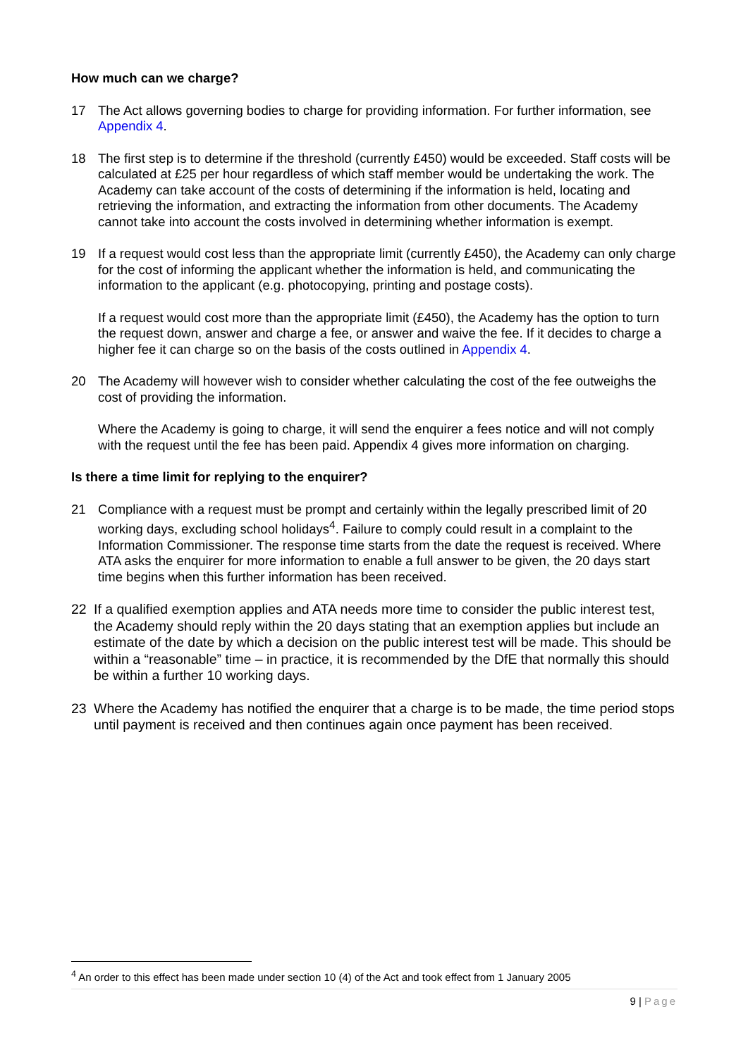How much can we charge?
17 The Act allows governing bodies to charge for providing information. For further information, see Appendix 4.
18 The first step is to determine if the threshold (currently £450) would be exceeded. Staff costs will be calculated at £25 per hour regardless of which staff member would be undertaking the work. The Academy can take account of the costs of determining if the information is held, locating and retrieving the information, and extracting the information from other documents. The Academy cannot take into account the costs involved in determining whether information is exempt.
19 If a request would cost less than the appropriate limit (currently £450), the Academy can only charge for the cost of informing the applicant whether the information is held, and communicating the information to the applicant (e.g. photocopying, printing and postage costs).
If a request would cost more than the appropriate limit (£450), the Academy has the option to turn the request down, answer and charge a fee, or answer and waive the fee. If it decides to charge a higher fee it can charge so on the basis of the costs outlined in Appendix 4.
20 The Academy will however wish to consider whether calculating the cost of the fee outweighs the cost of providing the information.
Where the Academy is going to charge, it will send the enquirer a fees notice and will not comply with the request until the fee has been paid. Appendix 4 gives more information on charging.
Is there a time limit for replying to the enquirer?
21 Compliance with a request must be prompt and certainly within the legally prescribed limit of 20 working days, excluding school holidays<sup>4</sup>. Failure to comply could result in a complaint to the Information Commissioner. The response time starts from the date the request is received. Where ATA asks the enquirer for more information to enable a full answer to be given, the 20 days start time begins when this further information has been received.
22 If a qualified exemption applies and ATA needs more time to consider the public interest test, the Academy should reply within the 20 days stating that an exemption applies but include an estimate of the date by which a decision on the public interest test will be made. This should be within a “reasonable” time – in practice, it is recommended by the DfE that normally this should be within a further 10 working days.
23 Where the Academy has notified the enquirer that a charge is to be made, the time period stops until payment is received and then continues again once payment has been received.
<sup>4</sup> An order to this effect has been made under section 10 (4) of the Act and took effect from 1 January 2005
9 | Page